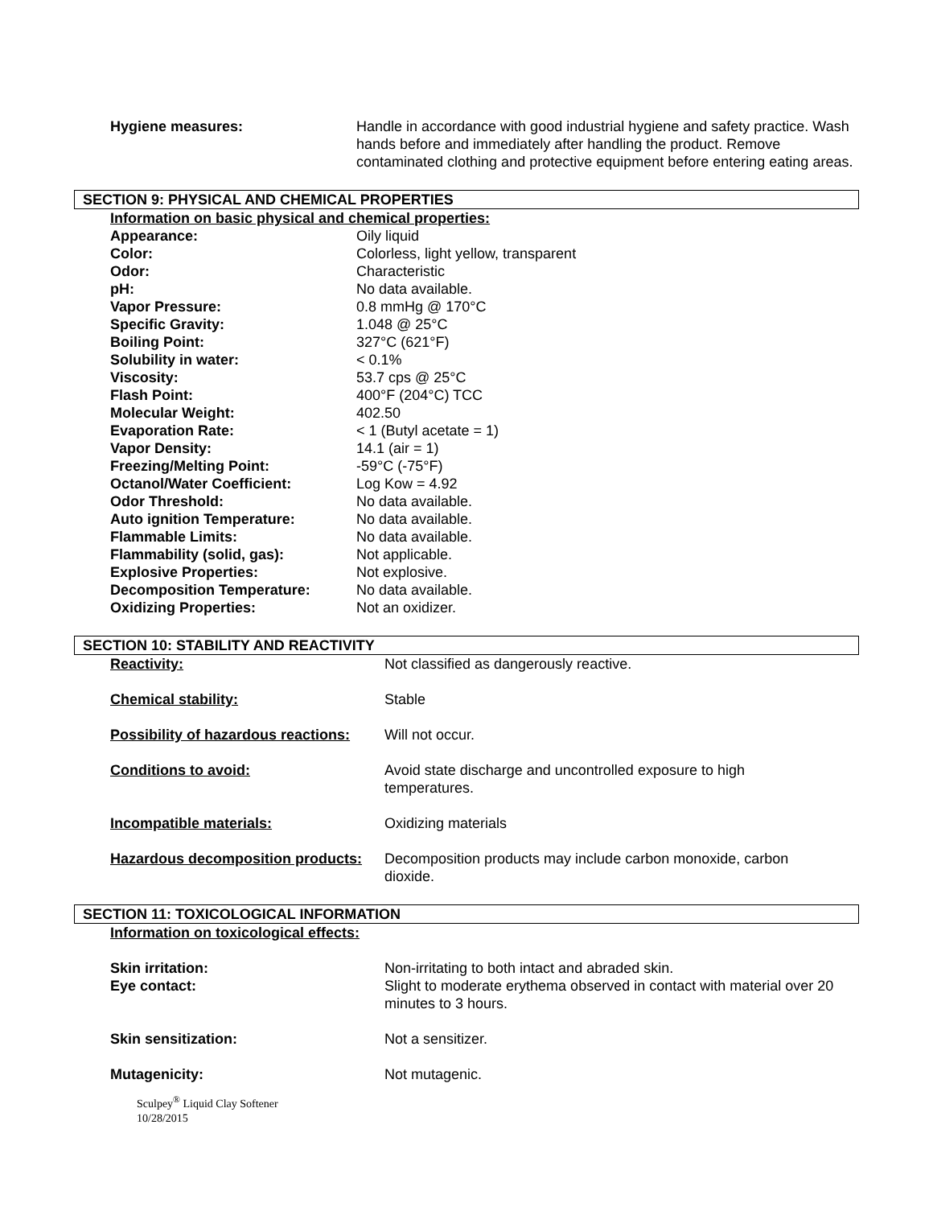| Hygiene measures: | Handle in accordance with good industrial hygiene and safety practice. Wash hands before and immediately after handling the product. Remove contaminated clothing and protective equipment before entering eating areas. |
SECTION 9: PHYSICAL AND CHEMICAL PROPERTIES
Information on basic physical and chemical properties:
| Appearance: | Oily liquid |
| Color: | Colorless, light yellow, transparent |
| Odor: | Characteristic |
| pH: | No data available. |
| Vapor Pressure: | 0.8 mmHg @ 170°C |
| Specific Gravity: | 1.048 @ 25°C |
| Boiling Point: | 327°C (621°F) |
| Solubility in water: | < 0.1% |
| Viscosity: | 53.7 cps @ 25°C |
| Flash Point: | 400°F (204°C) TCC |
| Molecular Weight: | 402.50 |
| Evaporation Rate: | < 1 (Butyl acetate = 1) |
| Vapor Density: | 14.1 (air = 1) |
| Freezing/Melting Point: | -59°C (-75°F) |
| Octanol/Water Coefficient: | Log Kow = 4.92 |
| Odor Threshold: | No data available. |
| Auto ignition Temperature: | No data available. |
| Flammable Limits: | No data available. |
| Flammability (solid, gas): | Not applicable. |
| Explosive Properties: | Not explosive. |
| Decomposition Temperature: | No data available. |
| Oxidizing Properties: | Not an oxidizer. |
SECTION 10: STABILITY AND REACTIVITY
| Reactivity: | Not classified as dangerously reactive. |
| Chemical stability: | Stable |
| Possibility of hazardous reactions: | Will not occur. |
| Conditions to avoid: | Avoid state discharge and uncontrolled exposure to high temperatures. |
| Incompatible materials: | Oxidizing materials |
| Hazardous decomposition products: | Decomposition products may include carbon monoxide, carbon dioxide. |
SECTION 11: TOXICOLOGICAL INFORMATION
Information on toxicological effects:
| Skin irritation: | Non-irritating to both intact and abraded skin. |
| Eye contact: | Slight to moderate erythema observed in contact with material over 20 minutes to 3 hours. |
| Skin sensitization: | Not a sensitizer. |
| Mutagenicity: | Not mutagenic. |
Sculpey<sup>®</sup> Liquid Clay Softener
10/28/2015